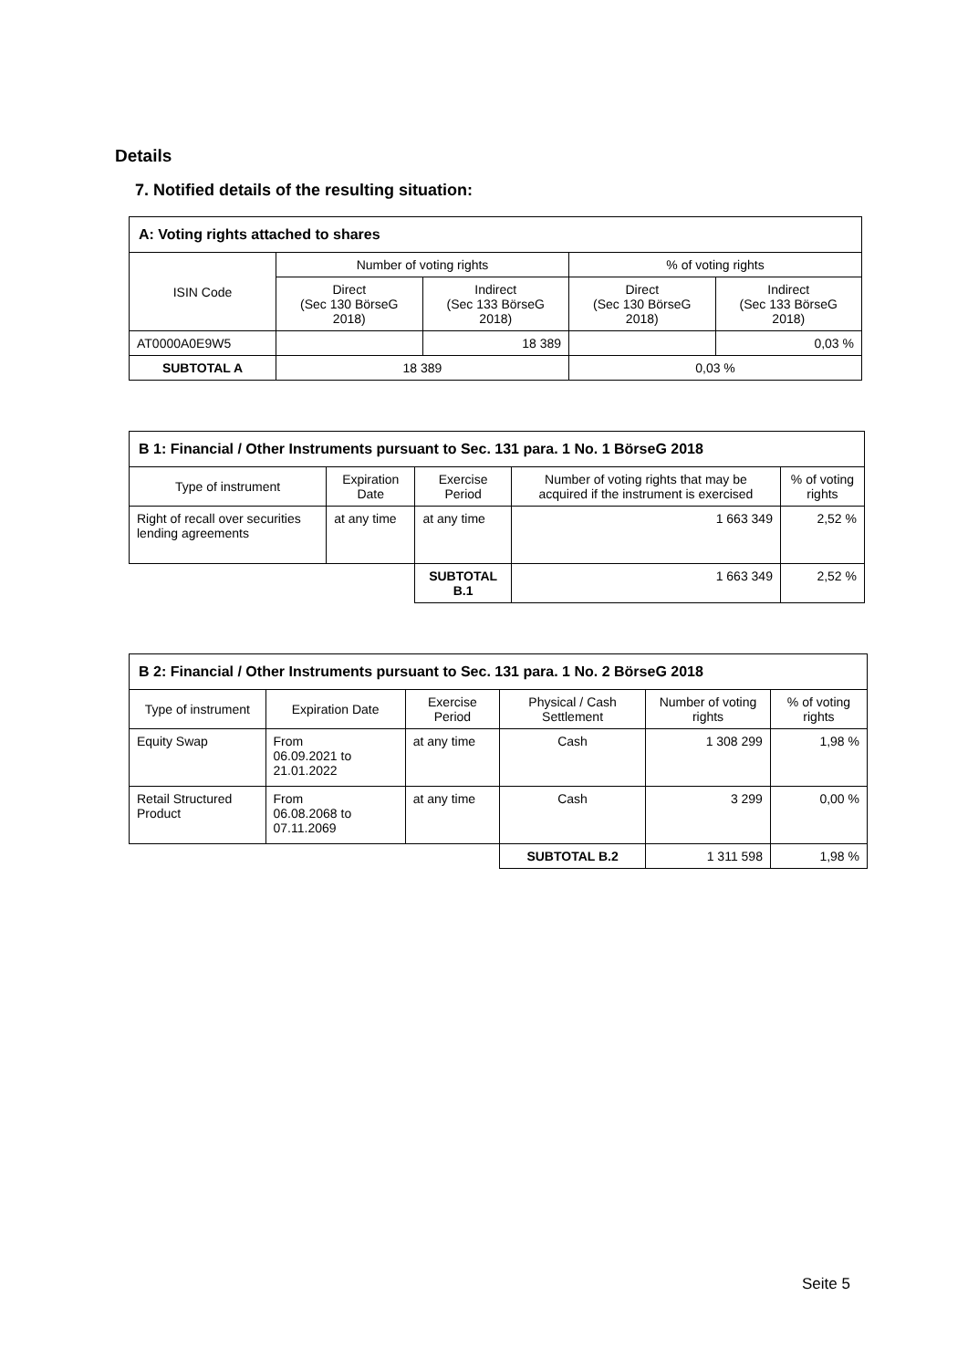Details
7. Notified details of the resulting situation:
| A: Voting rights attached to shares | | | | |
| --- | --- | --- | --- | --- |
| ISIN Code | Number of voting rights | | % of voting rights | |
| | Direct (Sec 130 BörseG 2018) | Indirect (Sec 133 BörseG 2018) | Direct (Sec 130 BörseG 2018) | Indirect (Sec 133 BörseG 2018) |
| AT0000A0E9W5 | | 18 389 | | 0,03 % |
| SUBTOTAL A | 18 389 | | 0,03 % | |
| B 1: Financial / Other Instruments pursuant to Sec. 131 para. 1 No. 1 BörseG 2018 | | | | |
| --- | --- | --- | --- | --- |
| Type of instrument | Expiration Date | Exercise Period | Number of voting rights that may be acquired if the instrument is exercised | % of voting rights |
| Right of recall over securities lending agreements | at any time | at any time | 1 663 349 | 2,52 % |
| | | SUBTOTAL B.1 | 1 663 349 | 2,52 % |
| B 2: Financial / Other Instruments pursuant to Sec. 131 para. 1 No. 2 BörseG 2018 | | | | | |
| --- | --- | --- | --- | --- | --- |
| Type of instrument | Expiration Date | Exercise Period | Physical / Cash Settlement | Number of voting rights | % of voting rights |
| Equity Swap | From 06.09.2021 to 21.01.2022 | at any time | Cash | 1 308 299 | 1,98 % |
| Retail Structured Product | From 06.08.2068 to 07.11.2069 | at any time | Cash | 3 299 | 0,00 % |
| | | | SUBTOTAL B.2 | 1 311 598 | 1,98 % |
Seite 5